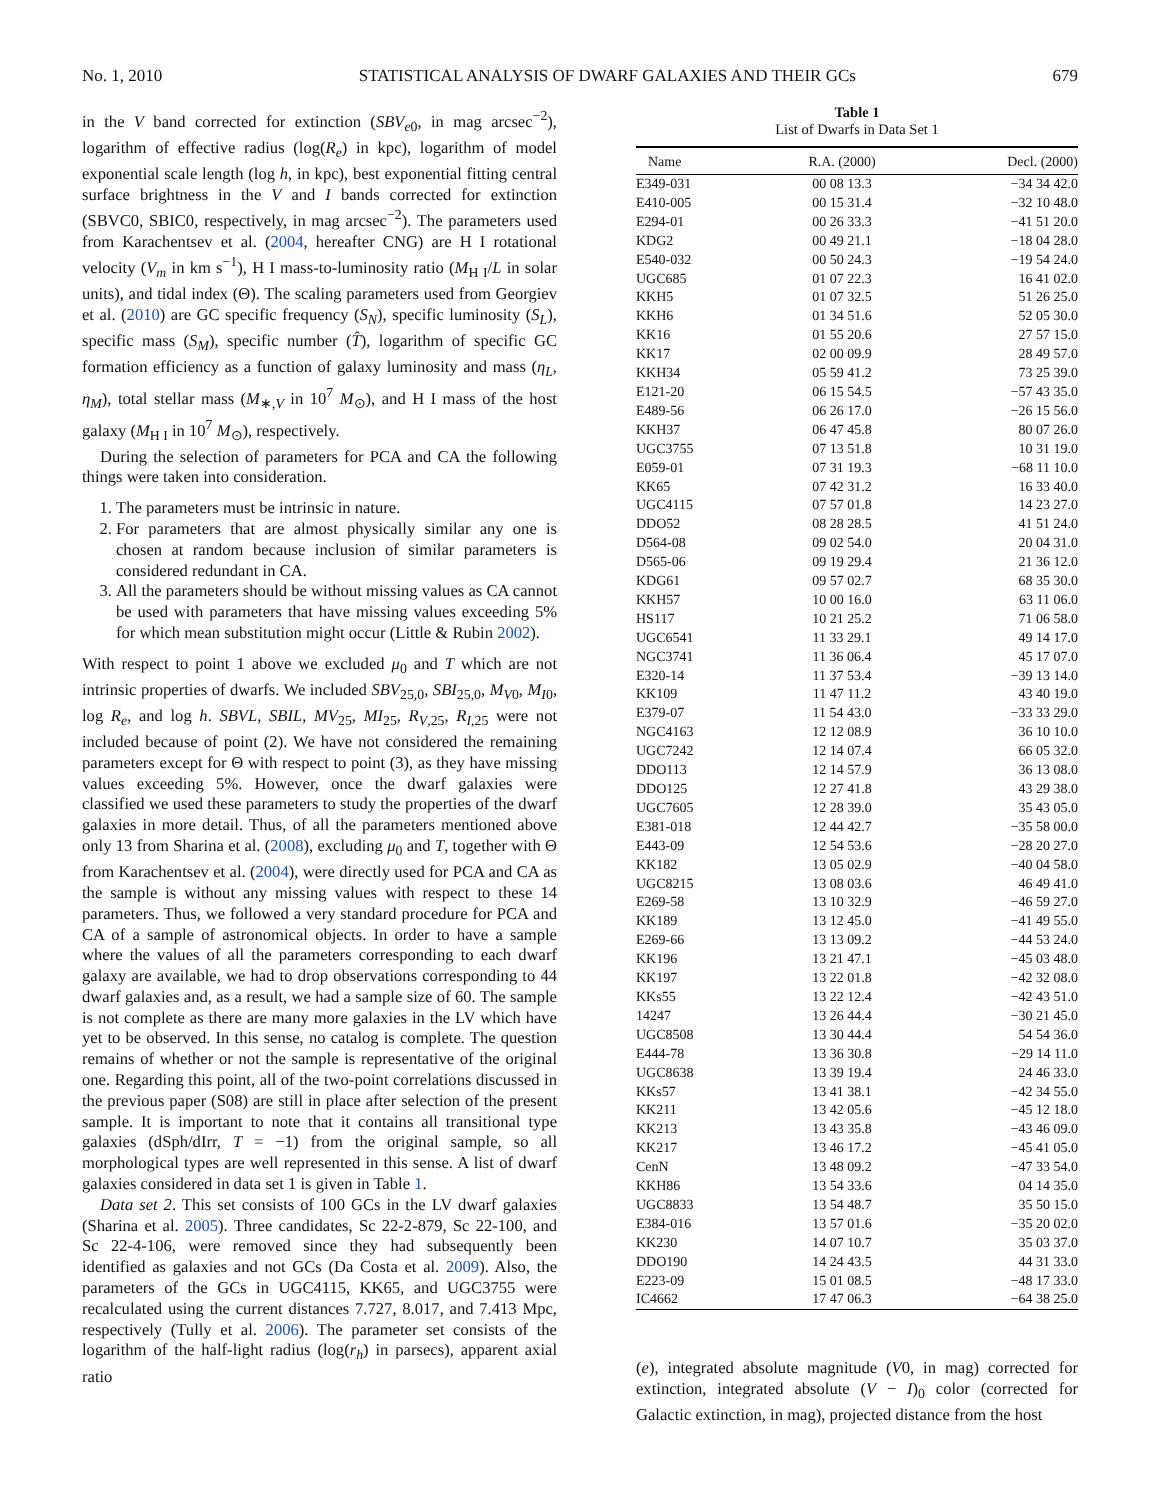No. 1, 2010 STATISTICAL ANALYSIS OF DWARF GALAXIES AND THEIR GCs 679
in the V band corrected for extinction (SBV<sub>e0</sub>, in mag arcsec<sup>−2</sup>), logarithm of effective radius (log(R<sub>e</sub>) in kpc), logarithm of model exponential scale length (log h, in kpc), best exponential fitting central surface brightness in the V and I bands corrected for extinction (SBVC0, SBIC0, respectively, in mag arcsec<sup>−2</sup>). The parameters used from Karachentsev et al. (2004, hereafter CNG) are H I rotational velocity (V<sub>m</sub> in km s<sup>−1</sup>), H I mass-to-luminosity ratio (M<sub>H I</sub>/L in solar units), and tidal index (Θ). The scaling parameters used from Georgiev et al. (2010) are GC specific frequency (S<sub>N</sub>), specific luminosity (S<sub>L</sub>), specific mass (S<sub>M</sub>), specific number (T̂), logarithm of specific GC formation efficiency as a function of galaxy luminosity and mass (η<sub>L</sub>, η<sub>M</sub>), total stellar mass (M<sub>∗,V</sub> in 10<sup>7</sup> M<sub>⊙</sub>), and H I mass of the host galaxy (M<sub>H I</sub> in 10<sup>7</sup> M<sub>⊙</sub>), respectively.
During the selection of parameters for PCA and CA the following things were taken into consideration.
1. The parameters must be intrinsic in nature.
2. For parameters that are almost physically similar any one is chosen at random because inclusion of similar parameters is considered redundant in CA.
3. All the parameters should be without missing values as CA cannot be used with parameters that have missing values exceeding 5% for which mean substitution might occur (Little & Rubin 2002).
With respect to point 1 above we excluded μ<sub>0</sub> and T which are not intrinsic properties of dwarfs. We included SBV<sub>25,0</sub>, SBI<sub>25,0</sub>, M<sub>V0</sub>, M<sub>I0</sub>, log R<sub>e</sub>, and log h. SBVL, SBIL, MV<sub>25</sub>, MI<sub>25</sub>, R<sub>V,25</sub>, R<sub>I,25</sub> were not included because of point (2). We have not considered the remaining parameters except for Θ with respect to point (3), as they have missing values exceeding 5%. However, once the dwarf galaxies were classified we used these parameters to study the properties of the dwarf galaxies in more detail. Thus, of all the parameters mentioned above only 13 from Sharina et al. (2008), excluding μ<sub>0</sub> and T, together with Θ from Karachentsev et al. (2004), were directly used for PCA and CA as the sample is without any missing values with respect to these 14 parameters. Thus, we followed a very standard procedure for PCA and CA of a sample of astronomical objects. In order to have a sample where the values of all the parameters corresponding to each dwarf galaxy are available, we had to drop observations corresponding to 44 dwarf galaxies and, as a result, we had a sample size of 60. The sample is not complete as there are many more galaxies in the LV which have yet to be observed. In this sense, no catalog is complete. The question remains of whether or not the sample is representative of the original one. Regarding this point, all of the two-point correlations discussed in the previous paper (S08) are still in place after selection of the present sample. It is important to note that it contains all transitional type galaxies (dSph/dIrr, T = −1) from the original sample, so all morphological types are well represented in this sense. A list of dwarf galaxies considered in data set 1 is given in Table 1.
Data set 2. This set consists of 100 GCs in the LV dwarf galaxies (Sharina et al. 2005). Three candidates, Sc 22-2-879, Sc 22-100, and Sc 22-4-106, were removed since they had subsequently been identified as galaxies and not GCs (Da Costa et al. 2009). Also, the parameters of the GCs in UGC4115, KK65, and UGC3755 were recalculated using the current distances 7.727, 8.017, and 7.413 Mpc, respectively (Tully et al. 2006). The parameter set consists of the logarithm of the half-light radius (log(r<sub>h</sub>) in parsecs), apparent axial ratio
Table 1
List of Dwarfs in Data Set 1
| Name | R.A. (2000) | Decl. (2000) |
| --- | --- | --- |
| E349-031 | 00 08 13.3 | −34 34 42.0 |
| E410-005 | 00 15 31.4 | −32 10 48.0 |
| E294-01 | 00 26 33.3 | −41 51 20.0 |
| KDG2 | 00 49 21.1 | −18 04 28.0 |
| E540-032 | 00 50 24.3 | −19 54 24.0 |
| UGC685 | 01 07 22.3 | 16 41 02.0 |
| KKH5 | 01 07 32.5 | 51 26 25.0 |
| KKH6 | 01 34 51.6 | 52 05 30.0 |
| KK16 | 01 55 20.6 | 27 57 15.0 |
| KK17 | 02 00 09.9 | 28 49 57.0 |
| KKH34 | 05 59 41.2 | 73 25 39.0 |
| E121-20 | 06 15 54.5 | −57 43 35.0 |
| E489-56 | 06 26 17.0 | −26 15 56.0 |
| KKH37 | 06 47 45.8 | 80 07 26.0 |
| UGC3755 | 07 13 51.8 | 10 31 19.0 |
| E059-01 | 07 31 19.3 | −68 11 10.0 |
| KK65 | 07 42 31.2 | 16 33 40.0 |
| UGC4115 | 07 57 01.8 | 14 23 27.0 |
| DDO52 | 08 28 28.5 | 41 51 24.0 |
| D564-08 | 09 02 54.0 | 20 04 31.0 |
| D565-06 | 09 19 29.4 | 21 36 12.0 |
| KDG61 | 09 57 02.7 | 68 35 30.0 |
| KKH57 | 10 00 16.0 | 63 11 06.0 |
| HS117 | 10 21 25.2 | 71 06 58.0 |
| UGC6541 | 11 33 29.1 | 49 14 17.0 |
| NGC3741 | 11 36 06.4 | 45 17 07.0 |
| E320-14 | 11 37 53.4 | −39 13 14.0 |
| KK109 | 11 47 11.2 | 43 40 19.0 |
| E379-07 | 11 54 43.0 | −33 33 29.0 |
| NGC4163 | 12 12 08.9 | 36 10 10.0 |
| UGC7242 | 12 14 07.4 | 66 05 32.0 |
| DDO113 | 12 14 57.9 | 36 13 08.0 |
| DDO125 | 12 27 41.8 | 43 29 38.0 |
| UGC7605 | 12 28 39.0 | 35 43 05.0 |
| E381-018 | 12 44 42.7 | −35 58 00.0 |
| E443-09 | 12 54 53.6 | −28 20 27.0 |
| KK182 | 13 05 02.9 | −40 04 58.0 |
| UGC8215 | 13 08 03.6 | 46 49 41.0 |
| E269-58 | 13 10 32.9 | −46 59 27.0 |
| KK189 | 13 12 45.0 | −41 49 55.0 |
| E269-66 | 13 13 09.2 | −44 53 24.0 |
| KK196 | 13 21 47.1 | −45 03 48.0 |
| KK197 | 13 22 01.8 | −42 32 08.0 |
| KKs55 | 13 22 12.4 | −42 43 51.0 |
| 14247 | 13 26 44.4 | −30 21 45.0 |
| UGC8508 | 13 30 44.4 | 54 54 36.0 |
| E444-78 | 13 36 30.8 | −29 14 11.0 |
| UGC8638 | 13 39 19.4 | 24 46 33.0 |
| KKs57 | 13 41 38.1 | −42 34 55.0 |
| KK211 | 13 42 05.6 | −45 12 18.0 |
| KK213 | 13 43 35.8 | −43 46 09.0 |
| KK217 | 13 46 17.2 | −45 41 05.0 |
| CenN | 13 48 09.2 | −47 33 54.0 |
| KKH86 | 13 54 33.6 | 04 14 35.0 |
| UGC8833 | 13 54 48.7 | 35 50 15.0 |
| E384-016 | 13 57 01.6 | −35 20 02.0 |
| KK230 | 14 07 10.7 | 35 03 37.0 |
| DDO190 | 14 24 43.5 | 44 31 33.0 |
| E223-09 | 15 01 08.5 | −48 17 33.0 |
| IC4662 | 17 47 06.3 | −64 38 25.0 |
(e), integrated absolute magnitude (V0, in mag) corrected for extinction, integrated absolute (V − I)<sub>0</sub> color (corrected for Galactic extinction, in mag), projected distance from the host